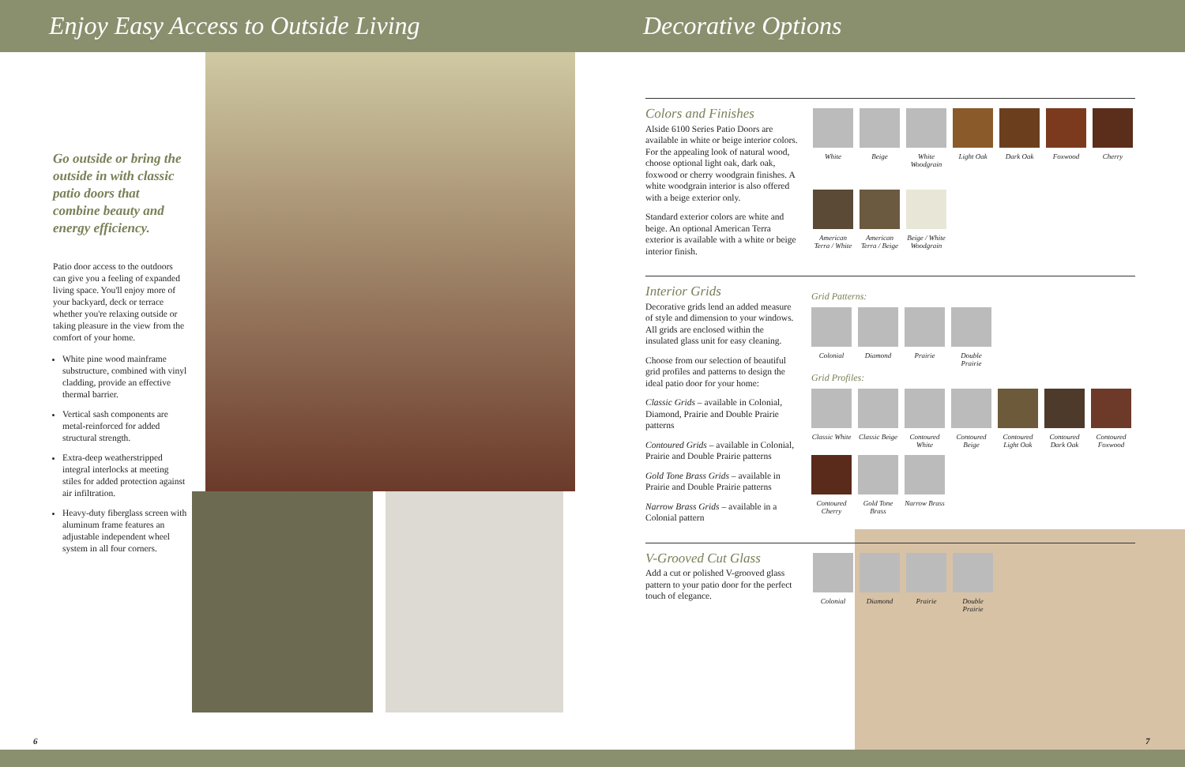Enjoy Easy Access to Outside Living Decorative Options
Go outside or bring the outside in with classic patio doors that combine beauty and energy efficiency.
Patio door access to the outdoors can give you a feeling of expanded living space. You'll enjoy more of your backyard, deck or terrace whether you're relaxing outside or taking pleasure in the view from the comfort of your home.
White pine wood mainframe substructure, combined with vinyl cladding, provide an effective thermal barrier.
Vertical sash components are metal-reinforced for added structural strength.
Extra-deep weatherstripped integral interlocks at meeting stiles for added protection against air infiltration.
Heavy-duty fiberglass screen with aluminum frame features an adjustable independent wheel system in all four corners.
Colors and Finishes
Alside 6100 Series Patio Doors are available in white or beige interior colors. For the appealing look of natural wood, choose optional light oak, dark oak, foxwood or cherry woodgrain finishes. A white woodgrain interior is also offered with a beige exterior only.
Standard exterior colors are white and beige. An optional American Terra exterior is available with a white or beige interior finish.
White
Beige
White Woodgrain
Light Oak
Dark Oak
Foxwood
Cherry
American Terra / White
American Terra / Beige
Beige / White Woodgrain
Interior Grids
Decorative grids lend an added measure of style and dimension to your windows. All grids are enclosed within the insulated glass unit for easy cleaning.
Choose from our selection of beautiful grid profiles and patterns to design the ideal patio door for your home:
Classic Grids – available in Colonial, Diamond, Prairie and Double Prairie patterns
Contoured Grids – available in Colonial, Prairie and Double Prairie patterns
Gold Tone Brass Grids – available in Prairie and Double Prairie patterns
Narrow Brass Grids – available in a Colonial pattern
Grid Patterns:
Colonial
Diamond
Prairie
Double Prairie
Grid Profiles:
Classic White
Classic Beige
Contoured White
Contoured Beige
Contoured Light Oak
Contoured Dark Oak
Contoured Foxwood
Contoured Cherry
Gold Tone Brass
Narrow Brass
V-Grooved Cut Glass
Add a cut or polished V-grooved glass pattern to your patio door for the perfect touch of elegance.
Colonial
Diamond
Prairie
Double Prairie
6 7